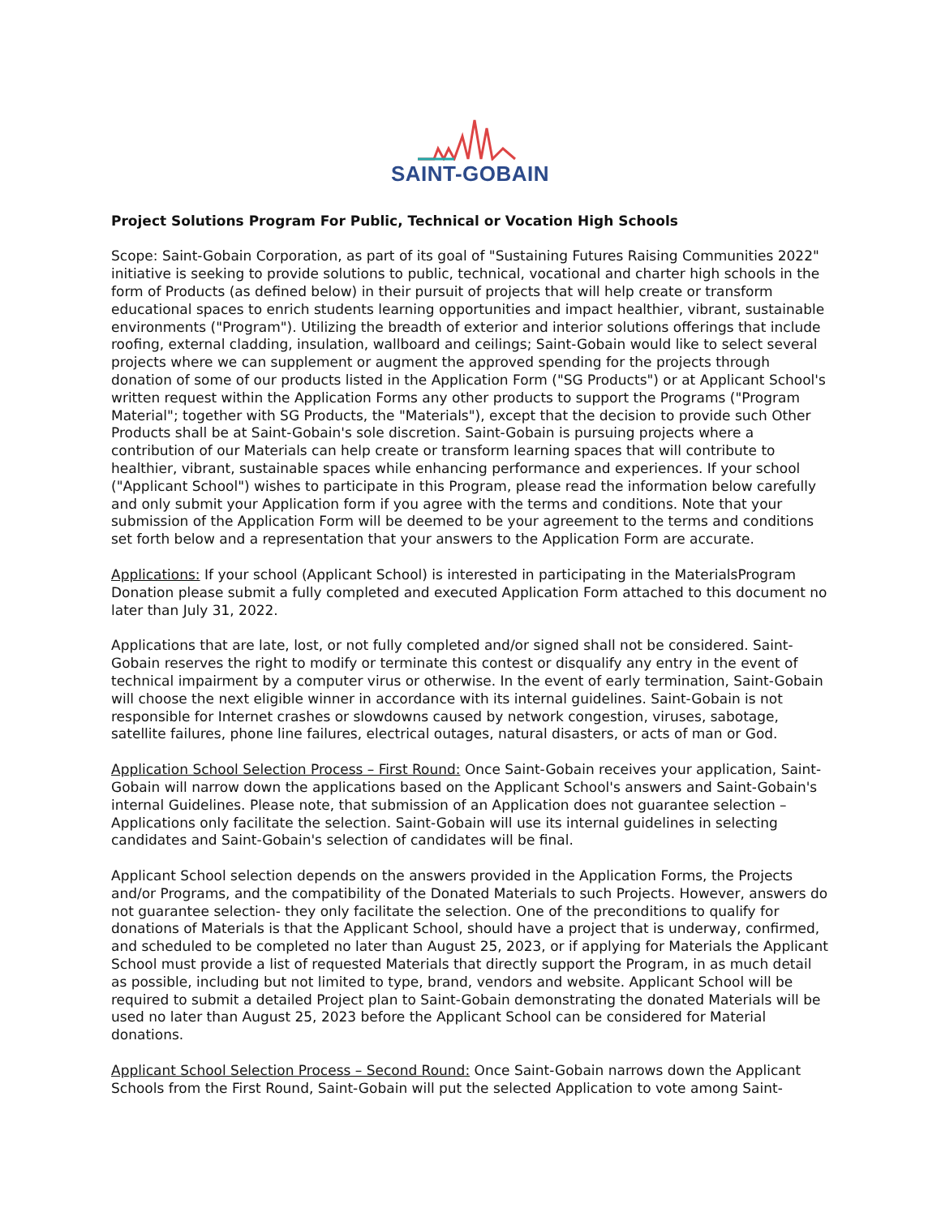SAINT-GOBAIN
Project Solutions Program For Public, Technical or Vocation High Schools
Scope: Saint-Gobain Corporation, as part of its goal of "Sustaining Futures Raising Communities 2022" initiative is seeking to provide solutions to public, technical, vocational and charter high schools in the form of Products (as defined below) in their pursuit of projects that will help create or transform educational spaces to enrich students learning opportunities and impact healthier, vibrant, sustainable environments ("Program"). Utilizing the breadth of exterior and interior solutions offerings that include roofing, external cladding, insulation, wallboard and ceilings; Saint-Gobain would like to select several projects where we can supplement or augment the approved spending for the projects through donation of some of our products listed in the Application Form ("SG Products") or at Applicant School's written request within the Application Forms any other products to support the Programs ("Program Material"; together with SG Products, the "Materials"), except that the decision to provide such Other Products shall be at Saint-Gobain's sole discretion. Saint-Gobain is pursuing projects where a contribution of our Materials can help create or transform learning spaces that will contribute to healthier, vibrant, sustainable spaces while enhancing performance and experiences. If your school ("Applicant School") wishes to participate in this Program, please read the information below carefully and only submit your Application form if you agree with the terms and conditions. Note that your submission of the Application Form will be deemed to be your agreement to the terms and conditions set forth below and a representation that your answers to the Application Form are accurate.
Applications: If your school (Applicant School) is interested in participating in the MaterialsProgram Donation please submit a fully completed and executed Application Form attached to this document no later than July 31, 2022.
Applications that are late, lost, or not fully completed and/or signed shall not be considered. Saint-Gobain reserves the right to modify or terminate this contest or disqualify any entry in the event of technical impairment by a computer virus or otherwise. In the event of early termination, Saint-Gobain will choose the next eligible winner in accordance with its internal guidelines. Saint-Gobain is not responsible for Internet crashes or slowdowns caused by network congestion, viruses, sabotage, satellite failures, phone line failures, electrical outages, natural disasters, or acts of man or God.
Application School Selection Process – First Round: Once Saint-Gobain receives your application, Saint-Gobain will narrow down the applications based on the Applicant School's answers and Saint-Gobain's internal Guidelines. Please note, that submission of an Application does not guarantee selection – Applications only facilitate the selection. Saint-Gobain will use its internal guidelines in selecting candidates and Saint-Gobain's selection of candidates will be final.
Applicant School selection depends on the answers provided in the Application Forms, the Projects and/or Programs, and the compatibility of the Donated Materials to such Projects. However, answers do not guarantee selection- they only facilitate the selection. One of the preconditions to qualify for donations of Materials is that the Applicant School, should have a project that is underway, confirmed, and scheduled to be completed no later than August 25, 2023, or if applying for Materials the Applicant School must provide a list of requested Materials that directly support the Program, in as much detail as possible, including but not limited to type, brand, vendors and website. Applicant School will be required to submit a detailed Project plan to Saint-Gobain demonstrating the donated Materials will be used no later than August 25, 2023 before the Applicant School can be considered for Material donations.
Applicant School Selection Process – Second Round: Once Saint-Gobain narrows down the Applicant Schools from the First Round, Saint-Gobain will put the selected Application to vote among Saint-